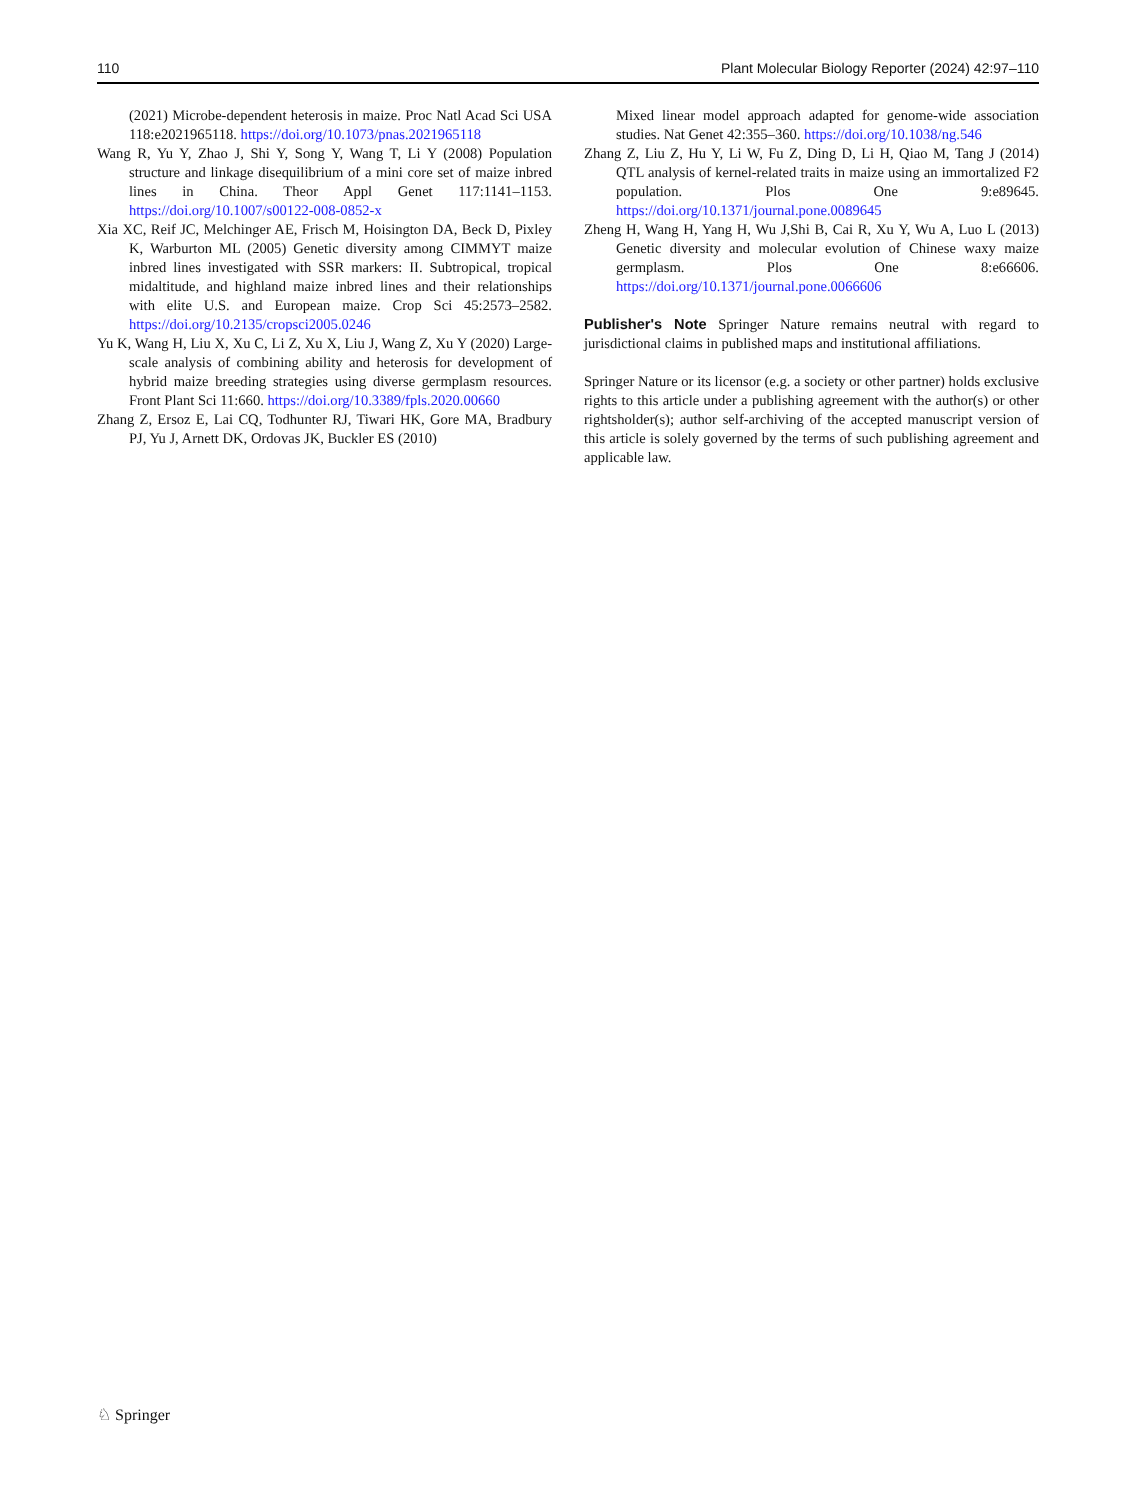110 Plant Molecular Biology Reporter (2024) 42:97–110
(2021) Microbe-dependent heterosis in maize. Proc Natl Acad Sci USA 118:e2021965118. https://doi.org/10.1073/pnas.2021965118
Wang R, Yu Y, Zhao J, Shi Y, Song Y, Wang T, Li Y (2008) Population structure and linkage disequilibrium of a mini core set of maize inbred lines in China. Theor Appl Genet 117:1141–1153. https://doi.org/10.1007/s00122-008-0852-x
Xia XC, Reif JC, Melchinger AE, Frisch M, Hoisington DA, Beck D, Pixley K, Warburton ML (2005) Genetic diversity among CIMMYT maize inbred lines investigated with SSR markers: II. Subtropical, tropical midaltitude, and highland maize inbred lines and their relationships with elite U.S. and European maize. Crop Sci 45:2573–2582. https://doi.org/10.2135/cropsci2005.0246
Yu K, Wang H, Liu X, Xu C, Li Z, Xu X, Liu J, Wang Z, Xu Y (2020) Large-scale analysis of combining ability and heterosis for development of hybrid maize breeding strategies using diverse germplasm resources. Front Plant Sci 11:660. https://doi.org/10.3389/fpls.2020.00660
Zhang Z, Ersoz E, Lai CQ, Todhunter RJ, Tiwari HK, Gore MA, Bradbury PJ, Yu J, Arnett DK, Ordovas JK, Buckler ES (2010)
Mixed linear model approach adapted for genome-wide association studies. Nat Genet 42:355–360. https://doi.org/10.1038/ng.546
Zhang Z, Liu Z, Hu Y, Li W, Fu Z, Ding D, Li H, Qiao M, Tang J (2014) QTL analysis of kernel-related traits in maize using an immortalized F2 population. Plos One 9:e89645. https://doi.org/10.1371/journal.pone.0089645
Zheng H, Wang H, Yang H, Wu J,Shi B, Cai R, Xu Y, Wu A, Luo L (2013) Genetic diversity and molecular evolution of Chinese waxy maize germplasm. Plos One 8:e66606. https://doi.org/10.1371/journal.pone.0066606
Publisher's Note Springer Nature remains neutral with regard to jurisdictional claims in published maps and institutional affiliations.
Springer Nature or its licensor (e.g. a society or other partner) holds exclusive rights to this article under a publishing agreement with the author(s) or other rightsholder(s); author self-archiving of the accepted manuscript version of this article is solely governed by the terms of such publishing agreement and applicable law.
♘ Springer